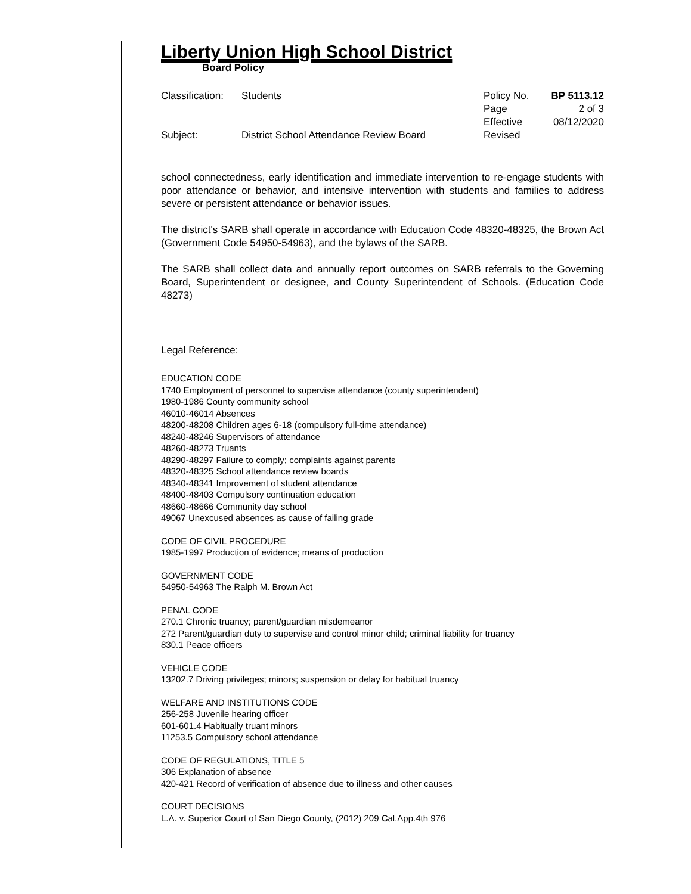Liberty Union High School District
Board Policy
Classification: Students
Subject: District School Attendance Review Board
Policy No. BP 5113.12
Page 2 of 3
Effective 08/12/2020
Revised
school connectedness, early identification and immediate intervention to re-engage students with poor attendance or behavior, and intensive intervention with students and families to address severe or persistent attendance or behavior issues.
The district's SARB shall operate in accordance with Education Code 48320-48325, the Brown Act (Government Code 54950-54963), and the bylaws of the SARB.
The SARB shall collect data and annually report outcomes on SARB referrals to the Governing Board, Superintendent or designee, and County Superintendent of Schools. (Education Code 48273)
Legal Reference:
EDUCATION CODE
1740 Employment of personnel to supervise attendance (county superintendent)
1980-1986 County community school
46010-46014 Absences
48200-48208 Children ages 6-18 (compulsory full-time attendance)
48240-48246 Supervisors of attendance
48260-48273 Truants
48290-48297 Failure to comply; complaints against parents
48320-48325 School attendance review boards
48340-48341 Improvement of student attendance
48400-48403 Compulsory continuation education
48660-48666 Community day school
49067 Unexcused absences as cause of failing grade
CODE OF CIVIL PROCEDURE
1985-1997 Production of evidence; means of production
GOVERNMENT CODE
54950-54963 The Ralph M. Brown Act
PENAL CODE
270.1 Chronic truancy; parent/guardian misdemeanor
272 Parent/guardian duty to supervise and control minor child; criminal liability for truancy
830.1 Peace officers
VEHICLE CODE
13202.7 Driving privileges; minors; suspension or delay for habitual truancy
WELFARE AND INSTITUTIONS CODE
256-258 Juvenile hearing officer
601-601.4 Habitually truant minors
11253.5 Compulsory school attendance
CODE OF REGULATIONS, TITLE 5
306 Explanation of absence
420-421 Record of verification of absence due to illness and other causes
COURT DECISIONS
L.A. v. Superior Court of San Diego County, (2012) 209 Cal.App.4th 976